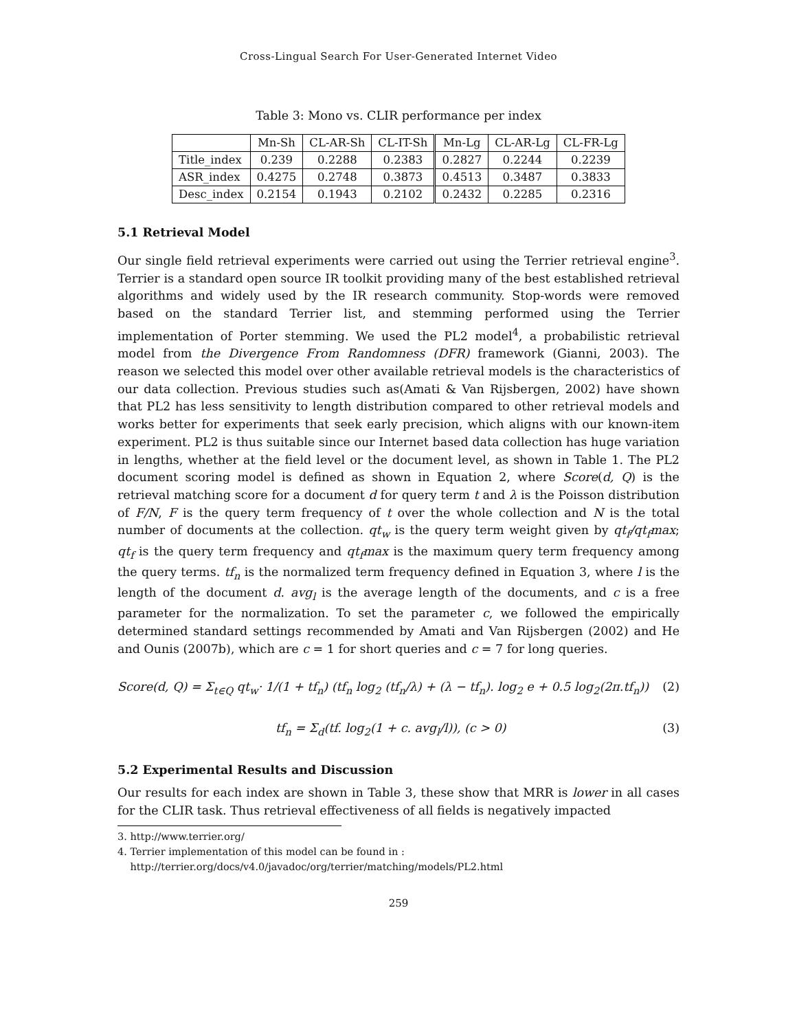Cross-Lingual Search For User-Generated Internet Video
Table 3: Mono vs. CLIR performance per index
| | Mn-Sh | CL-AR-Sh | CL-IT-Sh | Mn-Lg | CL-AR-Lg | CL-FR-Lg |
| --- | --- | --- | --- | --- | --- | --- |
| Title_index | 0.239 | 0.2288 | 0.2383 | 0.2827 | 0.2244 | 0.2239 |
| ASR_index | 0.4275 | 0.2748 | 0.3873 | 0.4513 | 0.3487 | 0.3833 |
| Desc_index | 0.2154 | 0.1943 | 0.2102 | 0.2432 | 0.2285 | 0.2316 |
5.1 Retrieval Model
Our single field retrieval experiments were carried out using the Terrier retrieval engine<sup>3</sup>. Terrier is a standard open source IR toolkit providing many of the best established retrieval algorithms and widely used by the IR research community. Stop-words were removed based on the standard Terrier list, and stemming performed using the Terrier implementation of Porter stemming. We used the PL2 model<sup>4</sup>, a probabilistic retrieval model from the Divergence From Randomness (DFR) framework (Gianni, 2003). The reason we selected this model over other available retrieval models is the characteristics of our data collection. Previous studies such as(Amati & Van Rijsbergen, 2002) have shown that PL2 has less sensitivity to length distribution compared to other retrieval models and works better for experiments that seek early precision, which aligns with our known-item experiment. PL2 is thus suitable since our Internet based data collection has huge variation in lengths, whether at the field level or the document level, as shown in Table 1. The PL2 document scoring model is defined as shown in Equation 2, where Score(d, Q) is the retrieval matching score for a document d for query term t and λ is the Poisson distribution of F/N, F is the query term frequency of t over the whole collection and N is the total number of documents at the collection. qt<sub>w</sub> is the query term weight given by qt<sub>f</sub>/qt<sub>f</sub>max; qt<sub>f</sub> is the query term frequency and qt<sub>f</sub>max is the maximum query term frequency among the query terms. tf<sub>n</sub> is the normalized term frequency defined in Equation 3, where l is the length of the document d. avg<sub>l</sub> is the average length of the documents, and c is a free parameter for the normalization. To set the parameter c, we followed the empirically determined standard settings recommended by Amati and Van Rijsbergen (2002) and He and Ounis (2007b), which are c = 1 for short queries and c = 7 for long queries.
Score(d, Q) = Σ<sub>t∈Q</sub> qt<sub>w</sub>· 1/(1 + tf<sub>n</sub>) (tf<sub>n</sub> log<sub>2</sub> (tf<sub>n</sub>/λ) + (λ − tf<sub>n</sub>). log<sub>2</sub> e + 0.5 log<sub>2</sub>(2π.tf<sub>n</sub>))
(2)
tf<sub>n</sub> = Σ<sub>d</sub>(tf. log<sub>2</sub>(1 + c. avg<sub>l</sub>/l)), (c > 0)
(3)
5.2 Experimental Results and Discussion
Our results for each index are shown in Table 3, these show that MRR is lower in all cases for the CLIR task. Thus retrieval effectiveness of all fields is negatively impacted
3. http://www.terrier.org/
4. Terrier implementation of this model can be found in :
http://terrier.org/docs/v4.0/javadoc/org/terrier/matching/models/PL2.html
259